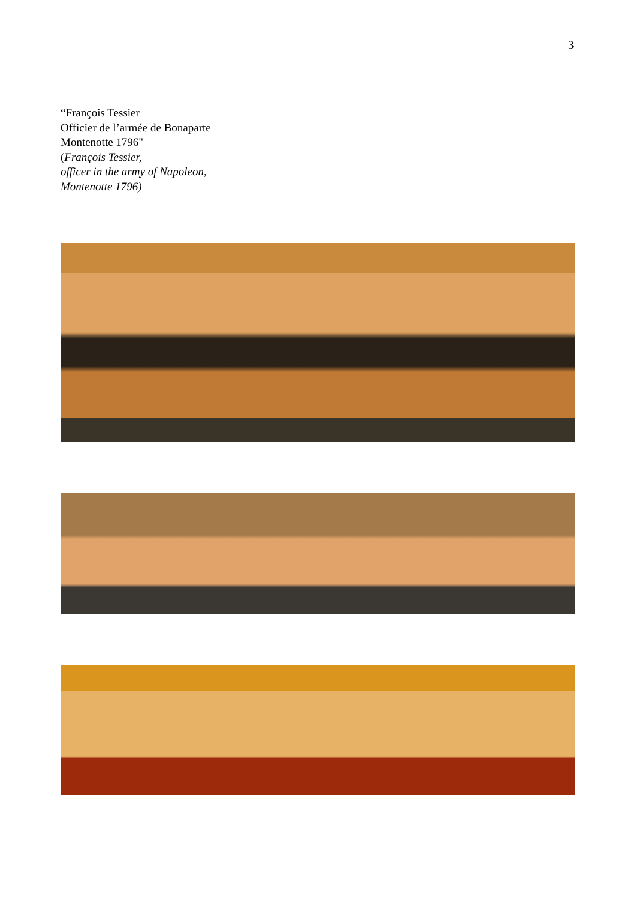3
“François Tessier
Officier de l’armée de Bonaparte
Montenotte 1796"
(François Tessier,
officer in the army of Napoleon,
Montenotte 1796)